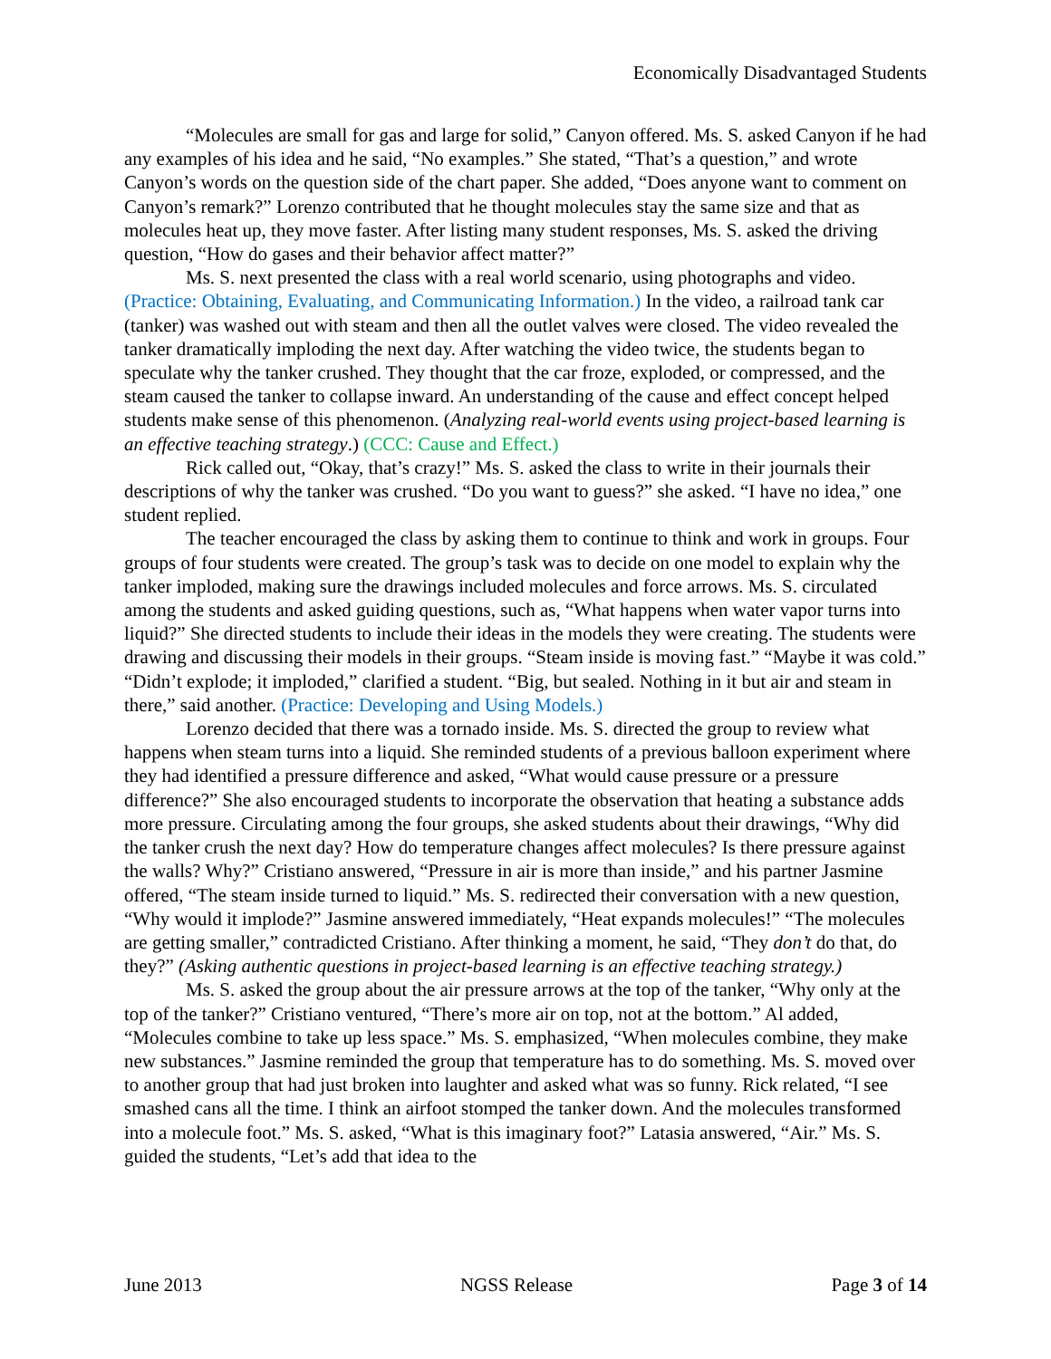Economically Disadvantaged Students
“Molecules are small for gas and large for solid,” Canyon offered. Ms. S. asked Canyon if he had any examples of his idea and he said, “No examples.” She stated, “That’s a question,” and wrote Canyon’s words on the question side of the chart paper. She added, “Does anyone want to comment on Canyon’s remark?” Lorenzo contributed that he thought molecules stay the same size and that as molecules heat up, they move faster. After listing many student responses, Ms. S. asked the driving question, “How do gases and their behavior affect matter?”
Ms. S. next presented the class with a real world scenario, using photographs and video. (Practice: Obtaining, Evaluating, and Communicating Information.) In the video, a railroad tank car (tanker) was washed out with steam and then all the outlet valves were closed. The video revealed the tanker dramatically imploding the next day. After watching the video twice, the students began to speculate why the tanker crushed. They thought that the car froze, exploded, or compressed, and the steam caused the tanker to collapse inward. An understanding of the cause and effect concept helped students make sense of this phenomenon. (Analyzing real-world events using project-based learning is an effective teaching strategy.) (CCC: Cause and Effect.)
Rick called out, “Okay, that’s crazy!” Ms. S. asked the class to write in their journals their descriptions of why the tanker was crushed. “Do you want to guess?” she asked. “I have no idea,” one student replied.
The teacher encouraged the class by asking them to continue to think and work in groups. Four groups of four students were created. The group’s task was to decide on one model to explain why the tanker imploded, making sure the drawings included molecules and force arrows. Ms. S. circulated among the students and asked guiding questions, such as, “What happens when water vapor turns into liquid?” She directed students to include their ideas in the models they were creating. The students were drawing and discussing their models in their groups. “Steam inside is moving fast.” “Maybe it was cold.” “Didn’t explode; it imploded,” clarified a student. “Big, but sealed. Nothing in it but air and steam in there,” said another. (Practice: Developing and Using Models.)
Lorenzo decided that there was a tornado inside. Ms. S. directed the group to review what happens when steam turns into a liquid. She reminded students of a previous balloon experiment where they had identified a pressure difference and asked, “What would cause pressure or a pressure difference?” She also encouraged students to incorporate the observation that heating a substance adds more pressure. Circulating among the four groups, she asked students about their drawings, “Why did the tanker crush the next day? How do temperature changes affect molecules? Is there pressure against the walls? Why?” Cristiano answered, “Pressure in air is more than inside,” and his partner Jasmine offered, “The steam inside turned to liquid.” Ms. S. redirected their conversation with a new question, “Why would it implode?” Jasmine answered immediately, “Heat expands molecules!” “The molecules are getting smaller,” contradicted Cristiano. After thinking a moment, he said, “They don’t do that, do they?” (Asking authentic questions in project-based learning is an effective teaching strategy.)
Ms. S. asked the group about the air pressure arrows at the top of the tanker, “Why only at the top of the tanker?” Cristiano ventured, “There’s more air on top, not at the bottom.” Al added, “Molecules combine to take up less space.” Ms. S. emphasized, “When molecules combine, they make new substances.” Jasmine reminded the group that temperature has to do something. Ms. S. moved over to another group that had just broken into laughter and asked what was so funny. Rick related, “I see smashed cans all the time. I think an airfoot stomped the tanker down. And the molecules transformed into a molecule foot.” Ms. S. asked, “What is this imaginary foot?” Latasia answered, “Air.” Ms. S. guided the students, “Let’s add that idea to the
June 2013 NGSS Release Page 3 of 14